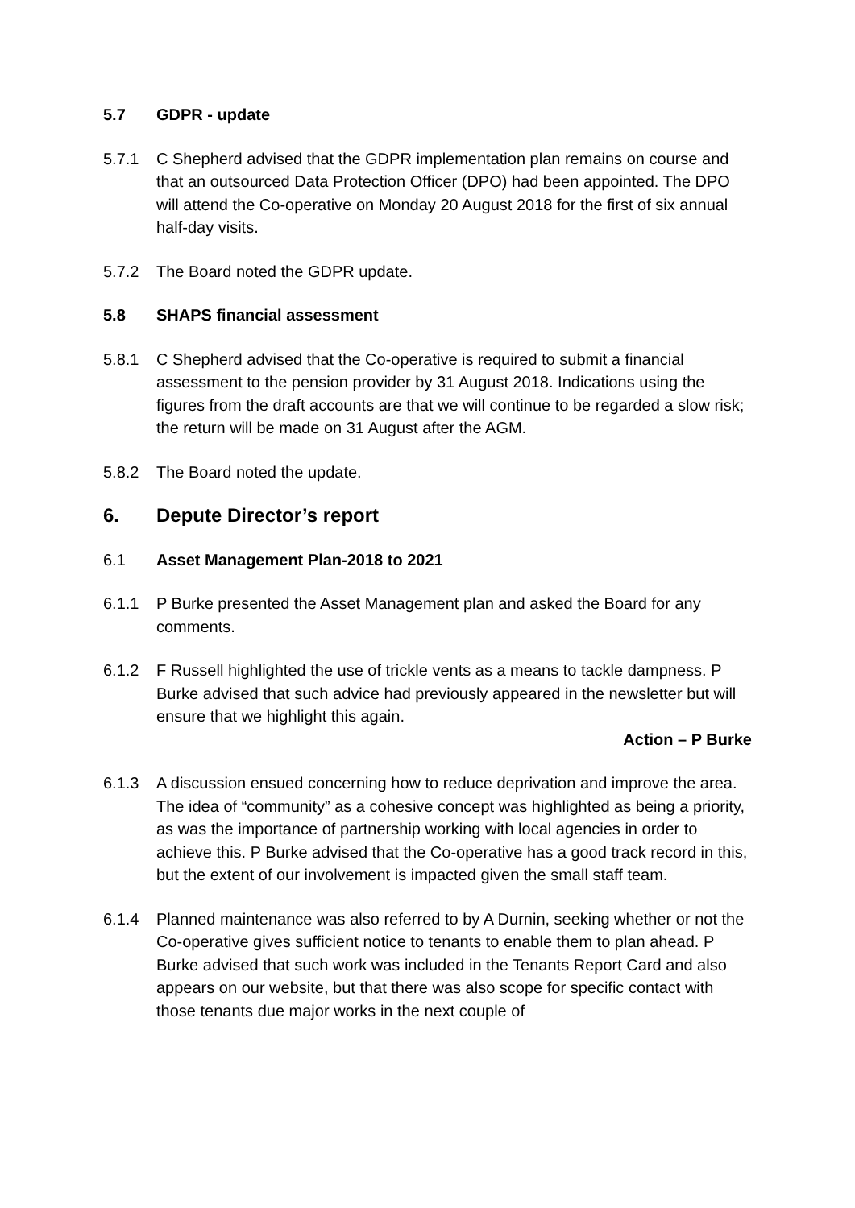5.7 GDPR - update
5.7.1 C Shepherd advised that the GDPR implementation plan remains on course and that an outsourced Data Protection Officer (DPO) had been appointed. The DPO will attend the Co-operative on Monday 20 August 2018 for the first of six annual half-day visits.
5.7.2 The Board noted the GDPR update.
5.8 SHAPS financial assessment
5.8.1 C Shepherd advised that the Co-operative is required to submit a financial assessment to the pension provider by 31 August 2018. Indications using the figures from the draft accounts are that we will continue to be regarded a slow risk; the return will be made on 31 August after the AGM.
5.8.2 The Board noted the update.
6. Depute Director’s report
6.1 Asset Management Plan-2018 to 2021
6.1.1 P Burke presented the Asset Management plan and asked the Board for any comments.
6.1.2 F Russell highlighted the use of trickle vents as a means to tackle dampness. P Burke advised that such advice had previously appeared in the newsletter but will ensure that we highlight this again.
Action – P Burke
6.1.3 A discussion ensued concerning how to reduce deprivation and improve the area. The idea of “community” as a cohesive concept was highlighted as being a priority, as was the importance of partnership working with local agencies in order to achieve this. P Burke advised that the Co-operative has a good track record in this, but the extent of our involvement is impacted given the small staff team.
6.1.4 Planned maintenance was also referred to by A Durnin, seeking whether or not the Co-operative gives sufficient notice to tenants to enable them to plan ahead. P Burke advised that such work was included in the Tenants Report Card and also appears on our website, but that there was also scope for specific contact with those tenants due major works in the next couple of